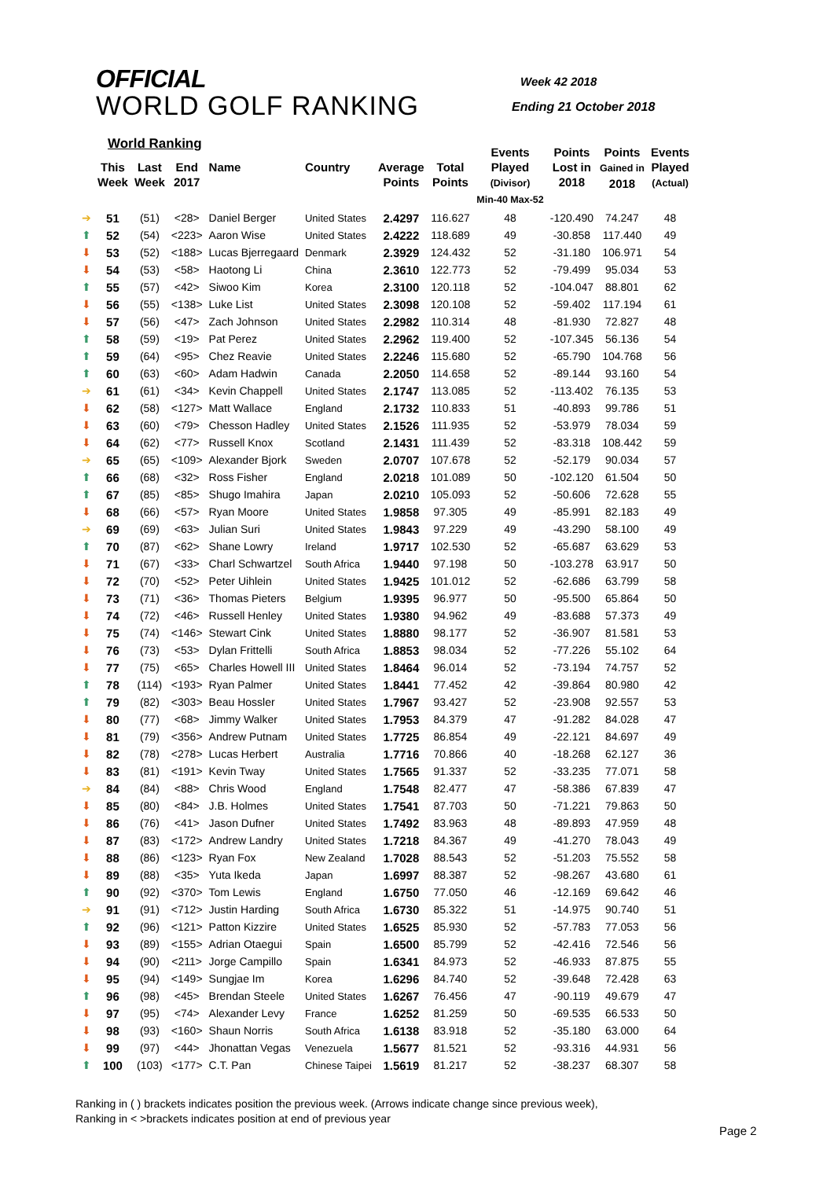OFFICIAL
WORLD GOLF RANKING
Week 42 2018
Ending 21 October 2018
World Ranking
| | This Week | Last Week | End 2017 | Name | Country | Average Points | Total Points | Events Played (Divisor) Min-40 Max-52 | Points Lost in 2018 | Points Gained in 2018 | Events Played (Actual) |
| --- | --- | --- | --- | --- | --- | --- | --- | --- | --- | --- | --- |
| ➔ | 51 | (51) | <28> | Daniel Berger | United States | 2.4297 | 116.627 | 48 | -120.490 | 74.247 | 48 |
| ⬆ | 52 | (54) | <223> | Aaron Wise | United States | 2.4222 | 118.689 | 49 | -30.858 | 117.440 | 49 |
| ⬇ | 53 | (52) | <188> | Lucas Bjerregaard | Denmark | 2.3929 | 124.432 | 52 | -31.180 | 106.971 | 54 |
| ⬇ | 54 | (53) | <58> | Haotong Li | China | 2.3610 | 122.773 | 52 | -79.499 | 95.034 | 53 |
| ⬆ | 55 | (57) | <42> | Siwoo Kim | Korea | 2.3100 | 120.118 | 52 | -104.047 | 88.801 | 62 |
| ⬇ | 56 | (55) | <138> | Luke List | United States | 2.3098 | 120.108 | 52 | -59.402 | 117.194 | 61 |
| ⬇ | 57 | (56) | <47> | Zach Johnson | United States | 2.2982 | 110.314 | 48 | -81.930 | 72.827 | 48 |
| ⬆ | 58 | (59) | <19> | Pat Perez | United States | 2.2962 | 119.400 | 52 | -107.345 | 56.136 | 54 |
| ⬆ | 59 | (64) | <95> | Chez Reavie | United States | 2.2246 | 115.680 | 52 | -65.790 | 104.768 | 56 |
| ⬆ | 60 | (63) | <60> | Adam Hadwin | Canada | 2.2050 | 114.658 | 52 | -89.144 | 93.160 | 54 |
| ➔ | 61 | (61) | <34> | Kevin Chappell | United States | 2.1747 | 113.085 | 52 | -113.402 | 76.135 | 53 |
| ⬇ | 62 | (58) | <127> | Matt Wallace | England | 2.1732 | 110.833 | 51 | -40.893 | 99.786 | 51 |
| ⬇ | 63 | (60) | <79> | Chesson Hadley | United States | 2.1526 | 111.935 | 52 | -53.979 | 78.034 | 59 |
| ⬇ | 64 | (62) | <77> | Russell Knox | Scotland | 2.1431 | 111.439 | 52 | -83.318 | 108.442 | 59 |
| ➔ | 65 | (65) | <109> | Alexander Bjork | Sweden | 2.0707 | 107.678 | 52 | -52.179 | 90.034 | 57 |
| ⬆ | 66 | (68) | <32> | Ross Fisher | England | 2.0218 | 101.089 | 50 | -102.120 | 61.504 | 50 |
| ⬆ | 67 | (85) | <85> | Shugo Imahira | Japan | 2.0210 | 105.093 | 52 | -50.606 | 72.628 | 55 |
| ⬇ | 68 | (66) | <57> | Ryan Moore | United States | 1.9858 | 97.305 | 49 | -85.991 | 82.183 | 49 |
| ➔ | 69 | (69) | <63> | Julian Suri | United States | 1.9843 | 97.229 | 49 | -43.290 | 58.100 | 49 |
| ⬆ | 70 | (87) | <62> | Shane Lowry | Ireland | 1.9717 | 102.530 | 52 | -65.687 | 63.629 | 53 |
| ⬇ | 71 | (67) | <33> | Charl Schwartzel | South Africa | 1.9440 | 97.198 | 50 | -103.278 | 63.917 | 50 |
| ⬇ | 72 | (70) | <52> | Peter Uihlein | United States | 1.9425 | 101.012 | 52 | -62.686 | 63.799 | 58 |
| ⬇ | 73 | (71) | <36> | Thomas Pieters | Belgium | 1.9395 | 96.977 | 50 | -95.500 | 65.864 | 50 |
| ⬇ | 74 | (72) | <46> | Russell Henley | United States | 1.9380 | 94.962 | 49 | -83.688 | 57.373 | 49 |
| ⬇ | 75 | (74) | <146> | Stewart Cink | United States | 1.8880 | 98.177 | 52 | -36.907 | 81.581 | 53 |
| ⬇ | 76 | (73) | <53> | Dylan Frittelli | South Africa | 1.8853 | 98.034 | 52 | -77.226 | 55.102 | 64 |
| ⬇ | 77 | (75) | <65> | Charles Howell III | United States | 1.8464 | 96.014 | 52 | -73.194 | 74.757 | 52 |
| ⬆ | 78 | (114) | <193> | Ryan Palmer | United States | 1.8441 | 77.452 | 42 | -39.864 | 80.980 | 42 |
| ⬆ | 79 | (82) | <303> | Beau Hossler | United States | 1.7967 | 93.427 | 52 | -23.908 | 92.557 | 53 |
| ⬇ | 80 | (77) | <68> | Jimmy Walker | United States | 1.7953 | 84.379 | 47 | -91.282 | 84.028 | 47 |
| ⬇ | 81 | (79) | <356> | Andrew Putnam | United States | 1.7725 | 86.854 | 49 | -22.121 | 84.697 | 49 |
| ⬇ | 82 | (78) | <278> | Lucas Herbert | Australia | 1.7716 | 70.866 | 40 | -18.268 | 62.127 | 36 |
| ⬇ | 83 | (81) | <191> | Kevin Tway | United States | 1.7565 | 91.337 | 52 | -33.235 | 77.071 | 58 |
| ➔ | 84 | (84) | <88> | Chris Wood | England | 1.7548 | 82.477 | 47 | -58.386 | 67.839 | 47 |
| ⬇ | 85 | (80) | <84> | J.B. Holmes | United States | 1.7541 | 87.703 | 50 | -71.221 | 79.863 | 50 |
| ⬇ | 86 | (76) | <41> | Jason Dufner | United States | 1.7492 | 83.963 | 48 | -89.893 | 47.959 | 48 |
| ⬇ | 87 | (83) | <172> | Andrew Landry | United States | 1.7218 | 84.367 | 49 | -41.270 | 78.043 | 49 |
| ⬇ | 88 | (86) | <123> | Ryan Fox | New Zealand | 1.7028 | 88.543 | 52 | -51.203 | 75.552 | 58 |
| ⬇ | 89 | (88) | <35> | Yuta Ikeda | Japan | 1.6997 | 88.387 | 52 | -98.267 | 43.680 | 61 |
| ⬆ | 90 | (92) | <370> | Tom Lewis | England | 1.6750 | 77.050 | 46 | -12.169 | 69.642 | 46 |
| ➔ | 91 | (91) | <712> | Justin Harding | South Africa | 1.6730 | 85.322 | 51 | -14.975 | 90.740 | 51 |
| ⬆ | 92 | (96) | <121> | Patton Kizzire | United States | 1.6525 | 85.930 | 52 | -57.783 | 77.053 | 56 |
| ⬇ | 93 | (89) | <155> | Adrian Otaegui | Spain | 1.6500 | 85.799 | 52 | -42.416 | 72.546 | 56 |
| ⬇ | 94 | (90) | <211> | Jorge Campillo | Spain | 1.6341 | 84.973 | 52 | -46.933 | 87.875 | 55 |
| ⬇ | 95 | (94) | <149> | Sungjae Im | Korea | 1.6296 | 84.740 | 52 | -39.648 | 72.428 | 63 |
| ⬆ | 96 | (98) | <45> | Brendan Steele | United States | 1.6267 | 76.456 | 47 | -90.119 | 49.679 | 47 |
| ⬇ | 97 | (95) | <74> | Alexander Levy | France | 1.6252 | 81.259 | 50 | -69.535 | 66.533 | 50 |
| ⬇ | 98 | (93) | <160> | Shaun Norris | South Africa | 1.6138 | 83.918 | 52 | -35.180 | 63.000 | 64 |
| ⬇ | 99 | (97) | <44> | Jhonattan Vegas | Venezuela | 1.5677 | 81.521 | 52 | -93.316 | 44.931 | 56 |
| ⬆ | 100 | (103) | <177> | C.T. Pan | Chinese Taipei | 1.5619 | 81.217 | 52 | -38.237 | 68.307 | 58 |
Ranking in ( ) brackets indicates position the previous week. (Arrows indicate change since previous week),
Ranking in < >brackets indicates position at end of previous year
Page 2